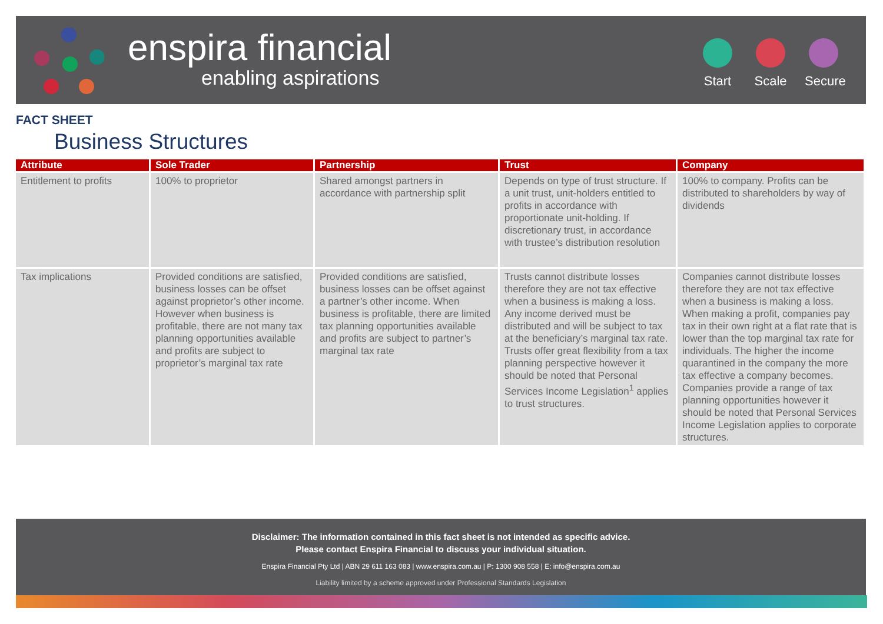enspira financial
enabling aspirations
Start
Scale
Secure
FACT SHEET
Business Structures
| Attribute | Sole Trader | Partnership | Trust | Company |
| --- | --- | --- | --- | --- |
| Entitlement to profits | 100% to proprietor | Shared amongst partners in accordance with partnership split | Depends on type of trust structure. If a unit trust, unit-holders entitled to profits in accordance with proportionate unit-holding. If discretionary trust, in accordance with trustee’s distribution resolution | 100% to company. Profits can be distributed to shareholders by way of dividends |
| Tax implications | Provided conditions are satisfied, business losses can be offset against proprietor’s other income. However when business is profitable, there are not many tax planning opportunities available and profits are subject to proprietor’s marginal tax rate | Provided conditions are satisfied, business losses can be offset against a partner’s other income. When business is profitable, there are limited tax planning opportunities available and profits are subject to partner’s marginal tax rate | Trusts cannot distribute losses therefore they are not tax effective when a business is making a loss. Any income derived must be distributed and will be subject to tax at the beneficiary’s marginal tax rate. Trusts offer great flexibility from a tax planning perspective however it should be noted that Personal Services Income Legislation<sup>1</sup> applies to trust structures. | Companies cannot distribute losses therefore they are not tax effective when a business is making a loss. When making a profit, companies pay tax in their own right at a flat rate that is lower than the top marginal tax rate for individuals. The higher the income quarantined in the company the more tax effective a company becomes. Companies provide a range of tax planning opportunities however it should be noted that Personal Services Income Legislation applies to corporate structures. |
Disclaimer: The information contained in this fact sheet is not intended as specific advice.
Please contact Enspira Financial to discuss your individual situation.
Enspira Financial Pty Ltd | ABN 29 611 163 083 | www.enspira.com.au | P: 1300 908 558 | E: info@enspira.com.au
Liability limited by a scheme approved under Professional Standards Legislation